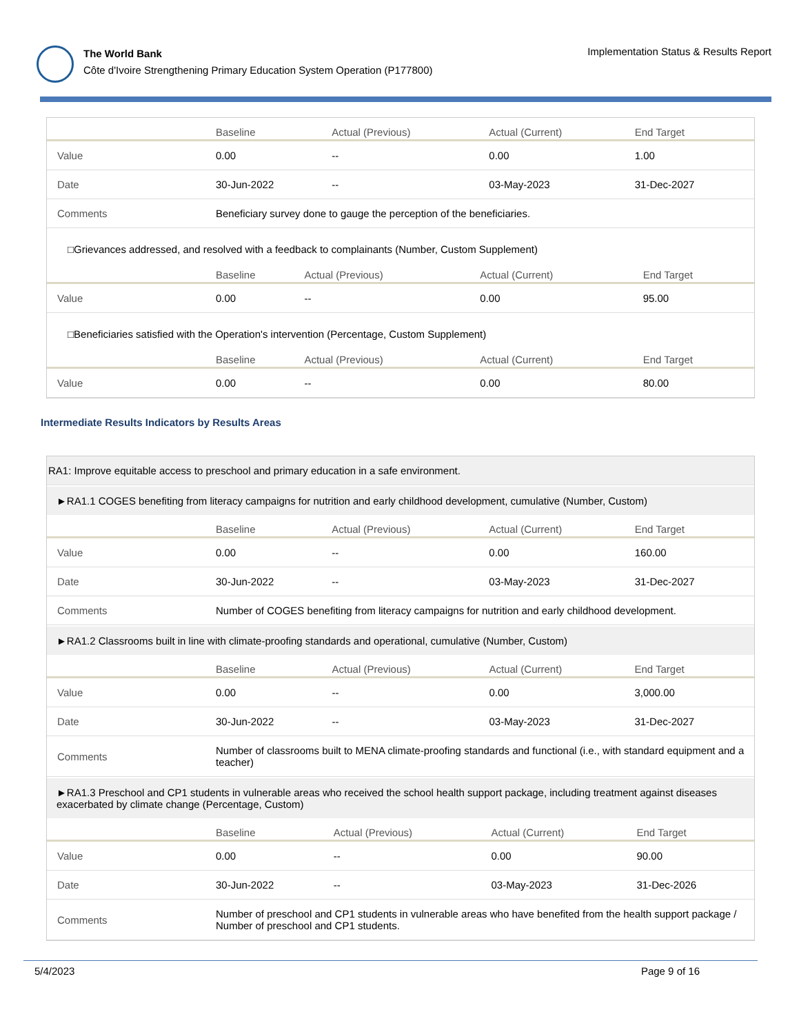The World Bank
Côte d'Ivoire Strengthening Primary Education System Operation (P177800)
Implementation Status & Results Report
| | Baseline | Actual (Previous) | Actual (Current) | End Target |
| --- | --- | --- | --- | --- |
| Value | 0.00 | -- | 0.00 | 1.00 |
| Date | 30-Jun-2022 | -- | 03-May-2023 | 31-Dec-2027 |
| Comments | Beneficiary survey done to gauge the perception of the beneficiaries. | | | |
□Grievances addressed, and resolved with a feedback to complainants (Number, Custom Supplement)
| | Baseline | Actual (Previous) | Actual (Current) | End Target |
| --- | --- | --- | --- | --- |
| Value | 0.00 | -- | 0.00 | 95.00 |
□Beneficiaries satisfied with the Operation's intervention (Percentage, Custom Supplement)
| | Baseline | Actual (Previous) | Actual (Current) | End Target |
| --- | --- | --- | --- | --- |
| Value | 0.00 | -- | 0.00 | 80.00 |
Intermediate Results Indicators by Results Areas
RA1: Improve equitable access to preschool and primary education in a safe environment.
►RA1.1 COGES benefiting from literacy campaigns for nutrition and early childhood development, cumulative (Number, Custom)
| | Baseline | Actual (Previous) | Actual (Current) | End Target |
| --- | --- | --- | --- | --- |
| Value | 0.00 | -- | 0.00 | 160.00 |
| Date | 30-Jun-2022 | -- | 03-May-2023 | 31-Dec-2027 |
| Comments | Number of COGES benefiting from literacy campaigns for nutrition and early childhood development. | | | |
►RA1.2 Classrooms built in line with climate-proofing standards and operational, cumulative (Number, Custom)
| | Baseline | Actual (Previous) | Actual (Current) | End Target |
| --- | --- | --- | --- | --- |
| Value | 0.00 | -- | 0.00 | 3,000.00 |
| Date | 30-Jun-2022 | -- | 03-May-2023 | 31-Dec-2027 |
| Comments | Number of classrooms built to MENA climate-proofing standards and functional (i.e., with standard equipment and a teacher) | | | |
►RA1.3 Preschool and CP1 students in vulnerable areas who received the school health support package, including treatment against diseases exacerbated by climate change (Percentage, Custom)
| | Baseline | Actual (Previous) | Actual (Current) | End Target |
| --- | --- | --- | --- | --- |
| Value | 0.00 | -- | 0.00 | 90.00 |
| Date | 30-Jun-2022 | -- | 03-May-2023 | 31-Dec-2026 |
| Comments | Number of preschool and CP1 students in vulnerable areas who have benefited from the health support package / Number of preschool and CP1 students. | | | |
5/4/2023 Page 9 of 16